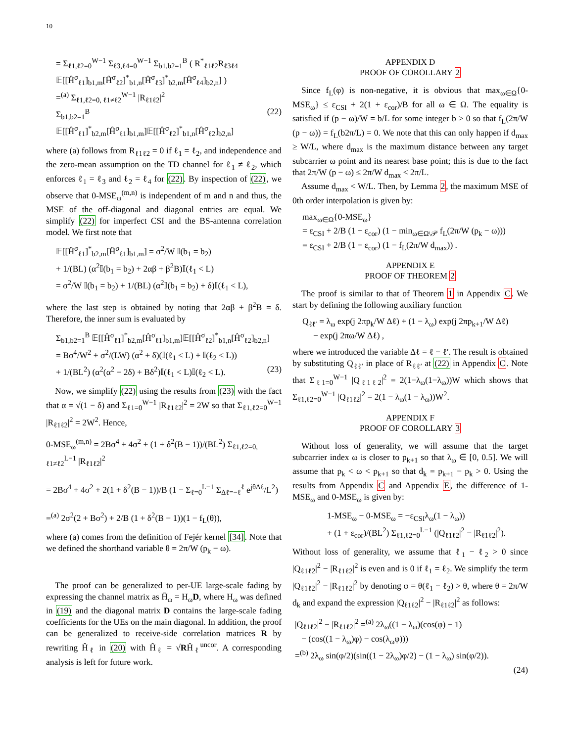10
= Σ<sub>ℓ1,ℓ2=0</sub><sup>W−1</sup> Σ<sub>ℓ3,ℓ4=0</sub><sup>W−1</sup> Σ<sub>b1,b2=1</sub><sup>B</sup> ( R<sup>*</sup><sub>ℓ1ℓ2</sub>R<sub>ℓ3ℓ4</sub>
𝔼[[Ĥ<sup>σ</sup><sub>ℓ1</sub>]<sub>b1,m</sub>[Ĥ<sup>σ</sup><sub>ℓ2</sub>]<sup>*</sup><sub>b1,n</sub>[Ĥ<sup>σ</sup><sub>ℓ3</sub>]<sup>*</sup><sub>b2,m</sub>[Ĥ<sup>σ</sup><sub>ℓ4</sub>]<sub>b2,n</sub>] )
=<sup>(a)</sup> Σ<sub>ℓ1,ℓ2=0, ℓ1≠ℓ2</sub><sup>W−1</sup> |R<sub>ℓ1ℓ2</sub>|<sup>2</sup>
Σ<sub>b1,b2=1</sub><sup>B</sup> 𝔼[[Ĥ<sup>σ</sup><sub>ℓ1</sub>]<sup>*</sup><sub>b2,m</sub>[Ĥ<sup>σ</sup><sub>ℓ1</sub>]<sub>b1,m</sub>]𝔼[[Ĥ<sup>σ</sup><sub>ℓ2</sub>]<sup>*</sup><sub>b1,n</sub>[Ĥ<sup>σ</sup><sub>ℓ2</sub>]<sub>b2,n</sub>] (22)
where (a) follows from R<sub>ℓ1ℓ2</sub> = 0 if ℓ<sub>1</sub> = ℓ<sub>2</sub>, and independence and the zero-mean assumption on the TD channel for ℓ<sub>1</sub> ≠ ℓ<sub>2</sub>, which enforces ℓ<sub>1</sub> = ℓ<sub>3</sub> and ℓ<sub>2</sub> = ℓ<sub>4</sub> for (22). By inspection of (22), we observe that 0-MSE<sub>ω</sub><sup>(m,n)</sup> is independent of m and n and thus, the MSE of the off-diagonal and diagonal entries are equal. We simplify (22) for imperfect CSI and the BS-antenna correlation model. We first note that
𝔼[[Ĥ<sup>σ</sup><sub>ℓ1</sub>]<sup>*</sup><sub>b2,m</sub>[Ĥ<sup>σ</sup><sub>ℓ1</sub>]<sub>b1,m</sub>] = σ<sup>2</sup>/W 𝕀(b<sub>1</sub> = b<sub>2</sub>)
+ 1/(BL) (α<sup>2</sup>𝕀(b<sub>1</sub> = b<sub>2</sub>) + 2αβ + β<sup>2</sup>B)𝕀(ℓ<sub>1</sub> < L)
= σ<sup>2</sup>/W 𝕀(b<sub>1</sub> = b<sub>2</sub>) + 1/(BL) (α<sup>2</sup>𝕀(b<sub>1</sub> = b<sub>2</sub>) + δ)𝕀(ℓ<sub>1</sub> < L),
where the last step is obtained by noting that 2αβ + β<sup>2</sup>B = δ. Therefore, the inner sum is evaluated by
Σ<sub>b1,b2=1</sub><sup>B</sup> 𝔼[[Ĥ<sup>σ</sup><sub>ℓ1</sub>]<sup>*</sup><sub>b2,m</sub>[Ĥ<sup>σ</sup><sub>ℓ1</sub>]<sub>b1,m</sub>]𝔼[[Ĥ<sup>σ</sup><sub>ℓ2</sub>]<sup>*</sup><sub>b1,n</sub>[Ĥ<sup>σ</sup><sub>ℓ2</sub>]<sub>b2,n</sub>]
= Bσ<sup>4</sup>/W<sup>2</sup> + σ<sup>2</sup>/(LW) (α<sup>2</sup> + δ)(𝕀(ℓ<sub>1</sub> < L) + 𝕀(ℓ<sub>2</sub> < L))
+ 1/(BL<sup>2</sup>) (α<sup>2</sup>(α<sup>2</sup> + 2δ) + Bδ<sup>2</sup>)𝕀(ℓ<sub>1</sub> < L)𝕀(ℓ<sub>2</sub> < L). (23)
Now, we simplify (22) using the results from (23) with the fact that α = √(1 − δ) and Σ<sub>ℓ1=0</sub><sup>W−1</sup> |R<sub>ℓ1ℓ2</sub>|<sup>2</sup> = 2W so that Σ<sub>ℓ1,ℓ2=0</sub><sup>W−1</sup> |R<sub>ℓ1ℓ2</sub>|<sup>2</sup> = 2W<sup>2</sup>. Hence,
0-MSE<sub>ω</sub><sup>(m,n)</sup> = 2Bσ<sup>4</sup> + 4σ<sup>2</sup> + (1 + δ<sup>2</sup>(B − 1))/(BL<sup>2</sup>) Σ<sub>ℓ1,ℓ2=0, ℓ1≠ℓ2</sub><sup>L−1</sup> |R<sub>ℓ1ℓ2</sub>|<sup>2</sup>
= 2Bσ<sup>4</sup> + 4σ<sup>2</sup> + 2(1 + δ<sup>2</sup>(B − 1))/B (1 − Σ<sub>ℓ=0</sub><sup>L−1</sup> Σ<sub>Δℓ=−ℓ</sub><sup>ℓ</sup> e<sup>jθΔℓ</sup>/L<sup>2</sup>)
=<sup>(a)</sup> 2σ<sup>2</sup>(2 + Bσ<sup>2</sup>) + 2/B (1 + δ<sup>2</sup>(B − 1))(1 − f<sub>L</sub>(θ)),
where (a) comes from the definition of Fejér kernel [34]. Note that we defined the shorthand variable θ = 2π/W (p<sub>k</sub> − ω).
The proof can be generalized to per-UE large-scale fading by expressing the channel matrix as H̄<sub>ω</sub> = H<sub>ω</sub>D, where H<sub>ω</sub> was defined in (19) and the diagonal matrix D contains the large-scale fading coefficients for the UEs on the main diagonal. In addition, the proof can be generalized to receive-side correlation matrices R by rewriting Ĥ<sub>ℓ</sub> in (20) with Ĥ<sub>ℓ</sub> = √RĤ<sub>ℓ</sub><sup>uncor</sup>. A corresponding analysis is left for future work.
APPENDIX D
PROOF OF COROLLARY 2
Since f<sub>L</sub>(φ) is non-negative, it is obvious that max<sub>ω∈Ω</sub>{0-MSE<sub>ω</sub>} ≤ ε<sub>CSI</sub> + 2(1 + ε<sub>cor</sub>)/B for all ω ∈ Ω. The equality is satisfied if (p − ω)/W = b/L for some integer b > 0 so that f<sub>L</sub>(2π/W (p − ω)) = f<sub>L</sub>(b2π/L) = 0. We note that this can only happen if d<sub>max</sub> ≥ W/L, where d<sub>max</sub> is the maximum distance between any target subcarrier ω point and its nearest base point; this is due to the fact that 2π/W (p − ω) ≤ 2π/W d<sub>max</sub> < 2π/L.
Assume d<sub>max</sub> < W/L. Then, by Lemma 2, the maximum MSE of 0th order interpolation is given by:
max<sub>ω∈Ω</sub>{0-MSE<sub>ω</sub>}
= ε<sub>CSI</sub> + 2/B (1 + ε<sub>cor</sub>) (1 − min<sub>ω∈Ω\𝒫</sub> f<sub>L</sub>(2π/W (p<sub>k</sub> − ω)))
= ε<sub>CSI</sub> + 2/B (1 + ε<sub>cor</sub>) (1 − f<sub>L</sub>(2π/W d<sub>max</sub>)) .
APPENDIX E
PROOF OF THEOREM 2
The proof is similar to that of Theorem 1 in Appendix C. We start by defining the following auxiliary function
Q<sub>ℓℓ′</sub> = λ<sub>ω</sub> exp(j 2πp<sub>k</sub>/W Δℓ) + (1 − λ<sub>ω</sub>) exp(j 2πp<sub>k+1</sub>/W Δℓ)
− exp(j 2πω/W Δℓ) ,
where we introduced the variable Δℓ = ℓ − ℓ′. The result is obtained by substituting Q<sub>ℓℓ′</sub> in place of R<sub>ℓℓ′</sub> at (22) in Appendix C. Note that Σ<sub>ℓ1=0</sub><sup>W−1</sup> |Q<sub>ℓ1ℓ2</sub>|<sup>2</sup> = 2(1−λ<sub>ω</sub>(1−λ<sub>ω</sub>))W which shows that Σ<sub>ℓ1,ℓ2=0</sub><sup>W−1</sup> |Q<sub>ℓ1ℓ2</sub>|<sup>2</sup> = 2(1 − λ<sub>ω</sub>(1 − λ<sub>ω</sub>))W<sup>2</sup>.
APPENDIX F
PROOF OF COROLLARY 3
Without loss of generality, we will assume that the target subcarrier index ω is closer to p<sub>k+1</sub> so that λ<sub>ω</sub> ∈ [0, 0.5]. We will assume that p<sub>k</sub> < ω < p<sub>k+1</sub> so that d<sub>k</sub> = p<sub>k+1</sub> − p<sub>k</sub> > 0. Using the results from Appendix C and Appendix E, the difference of 1-MSE<sub>ω</sub> and 0-MSE<sub>ω</sub> is given by:
1-MSE<sub>ω</sub> − 0-MSE<sub>ω</sub> = −ε<sub>CSI</sub>λ<sub>ω</sub>(1 − λ<sub>ω</sub>))
+ (1 + ε<sub>cor</sub>)/(BL<sup>2</sup>) Σ<sub>ℓ1,ℓ2=0</sub><sup>L−1</sup> (|Q<sub>ℓ1ℓ2</sub>|<sup>2</sup> − |R<sub>ℓ1ℓ2</sub>|<sup>2</sup>).
Without loss of generality, we assume that ℓ<sub>1</sub> − ℓ<sub>2</sub> > 0 since |Q<sub>ℓ1ℓ2</sub>|<sup>2</sup> − |R<sub>ℓ1ℓ2</sub>|<sup>2</sup> is even and is 0 if ℓ<sub>1</sub> = ℓ<sub>2</sub>. We simplify the term |Q<sub>ℓ1ℓ2</sub>|<sup>2</sup> − |R<sub>ℓ1ℓ2</sub>|<sup>2</sup> by denoting φ = θ(ℓ<sub>1</sub> − ℓ<sub>2</sub>) > θ, where θ = 2π/W d<sub>k</sub> and expand the expression |Q<sub>ℓ1ℓ2</sub>|<sup>2</sup> − |R<sub>ℓ1ℓ2</sub>|<sup>2</sup> as follows:
|Q<sub>ℓ1ℓ2</sub>|<sup>2</sup> − |R<sub>ℓ1ℓ2</sub>|<sup>2</sup> =<sup>(a)</sup> 2λ<sub>ω</sub>((1 − λ<sub>ω</sub>)(cos(φ) − 1)
− (cos((1 − λ<sub>ω</sub>)φ) − cos(λ<sub>ω</sub>φ)))
=<sup>(b)</sup> 2λ<sub>ω</sub> sin(φ/2)(sin((1 − 2λ<sub>ω</sub>)φ/2) − (1 − λ<sub>ω</sub>) sin(φ/2)).
(24)